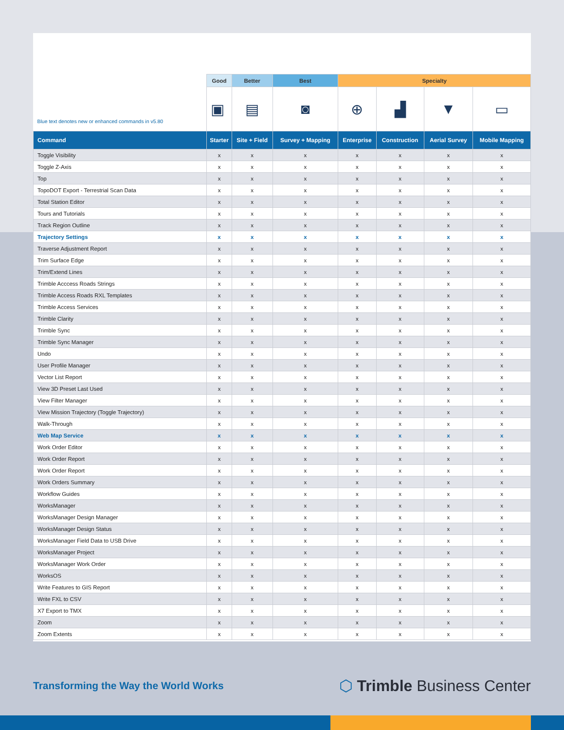| Blue text denotes new or enhanced commands in v5.80 | Good | Better | Best | Specialty | | | |
| --- | --- | --- | --- | --- | --- | --- | --- |
| | ▣ | ▤ | ◙ | ⊕ | ▟ | ▼ | ▭ |
| Command | Starter | Site + Field | Survey + Mapping | Enterprise | Construction | Aerial Survey | Mobile Mapping |
| Toggle Visibility | x | x | x | x | x | x | x |
| Toggle Z-Axis | x | x | x | x | x | x | x |
| Top | x | x | x | x | x | x | x |
| TopoDOT Export - Terrestrial Scan Data | x | x | x | x | x | x | x |
| Total Station Editor | x | x | x | x | x | x | x |
| Tours and Tutorials | x | x | x | x | x | x | x |
| Track Region Outline | x | x | x | x | x | x | x |
| Trajectory Settings | x | x | x | x | x | x | x |
| Traverse Adjustment Report | x | x | x | x | x | x | x |
| Trim Surface Edge | x | x | x | x | x | x | x |
| Trim/Extend Lines | x | x | x | x | x | x | x |
| Trimble Acccess Roads Strings | x | x | x | x | x | x | x |
| Trimble Access Roads RXL Templates | x | x | x | x | x | x | x |
| Trimble Access Services | x | x | x | x | x | x | x |
| Trimble Clarity | x | x | x | x | x | x | x |
| Trimble Sync | x | x | x | x | x | x | x |
| Trimble Sync Manager | x | x | x | x | x | x | x |
| Undo | x | x | x | x | x | x | x |
| User Profile Manager | x | x | x | x | x | x | x |
| Vector List Report | x | x | x | x | x | x | x |
| View 3D Preset Last Used | x | x | x | x | x | x | x |
| View Filter Manager | x | x | x | x | x | x | x |
| View Mission Trajectory (Toggle Trajectory) | x | x | x | x | x | x | x |
| Walk-Through | x | x | x | x | x | x | x |
| Web Map Service | x | x | x | x | x | x | x |
| Work Order Editor | x | x | x | x | x | x | x |
| Work Order Report | x | x | x | x | x | x | x |
| Work Order Report | x | x | x | x | x | x | x |
| Work Orders Summary | x | x | x | x | x | x | x |
| Workflow Guides | x | x | x | x | x | x | x |
| WorksManager | x | x | x | x | x | x | x |
| WorksManager Design Manager | x | x | x | x | x | x | x |
| WorksManager Design Status | x | x | x | x | x | x | x |
| WorksManager Field Data to USB Drive | x | x | x | x | x | x | x |
| WorksManager Project | x | x | x | x | x | x | x |
| WorksManager Work Order | x | x | x | x | x | x | x |
| WorksOS | x | x | x | x | x | x | x |
| Write Features to GIS Report | x | x | x | x | x | x | x |
| Write FXL to CSV | x | x | x | x | x | x | x |
| X7 Export to TMX | x | x | x | x | x | x | x |
| Zoom | x | x | x | x | x | x | x |
| Zoom Extents | x | x | x | x | x | x | x |
Transforming the Way the World Works
⬡ Trimble Business Center